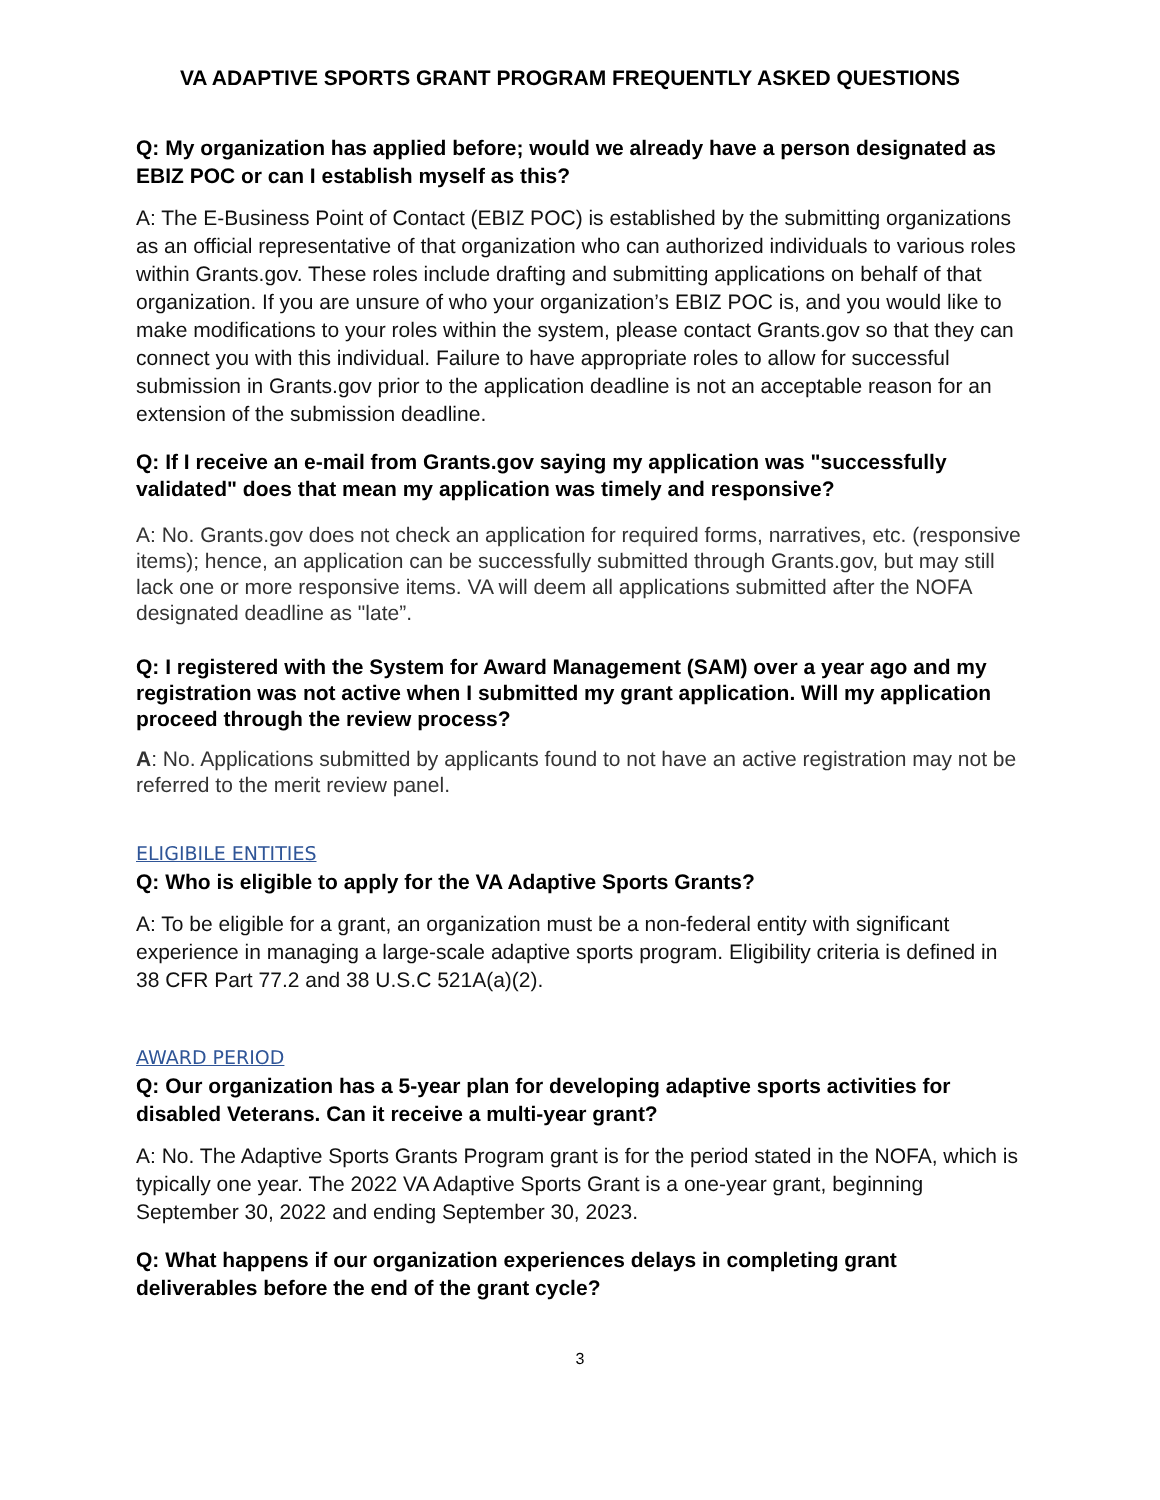VA ADAPTIVE SPORTS GRANT PROGRAM FREQUENTLY ASKED QUESTIONS
Q: My organization has applied before; would we already have a person designated as EBIZ POC or can I establish myself as this?
A: The E-Business Point of Contact (EBIZ POC) is established by the submitting organizations as an official representative of that organization who can authorized individuals to various roles within Grants.gov. These roles include drafting and submitting applications on behalf of that organization. If you are unsure of who your organization’s EBIZ POC is, and you would like to make modifications to your roles within the system, please contact Grants.gov so that they can connect you with this individual. Failure to have appropriate roles to allow for successful submission in Grants.gov prior to the application deadline is not an acceptable reason for an extension of the submission deadline.
Q: If I receive an e-mail from Grants.gov saying my application was "successfully validated" does that mean my application was timely and responsive?
A: No. Grants.gov does not check an application for required forms, narratives, etc. (responsive items); hence, an application can be successfully submitted through Grants.gov, but may still lack one or more responsive items. VA will deem all applications submitted after the NOFA designated deadline as "late”.
Q: I registered with the System for Award Management (SAM) over a year ago and my registration was not active when I submitted my grant application. Will my application proceed through the review process?
A: No. Applications submitted by applicants found to not have an active registration may not be referred to the merit review panel.
ELIGIBILE ENTITIES
Q: Who is eligible to apply for the VA Adaptive Sports Grants?
A: To be eligible for a grant, an organization must be a non-federal entity with significant experience in managing a large-scale adaptive sports program. Eligibility criteria is defined in 38 CFR Part 77.2 and 38 U.S.C 521A(a)(2).
AWARD PERIOD
Q: Our organization has a 5-year plan for developing adaptive sports activities for disabled Veterans. Can it receive a multi-year grant?
A: No. The Adaptive Sports Grants Program grant is for the period stated in the NOFA, which is typically one year. The 2022 VA Adaptive Sports Grant is a one-year grant, beginning September 30, 2022 and ending September 30, 2023.
Q: What happens if our organization experiences delays in completing grant deliverables before the end of the grant cycle?
3